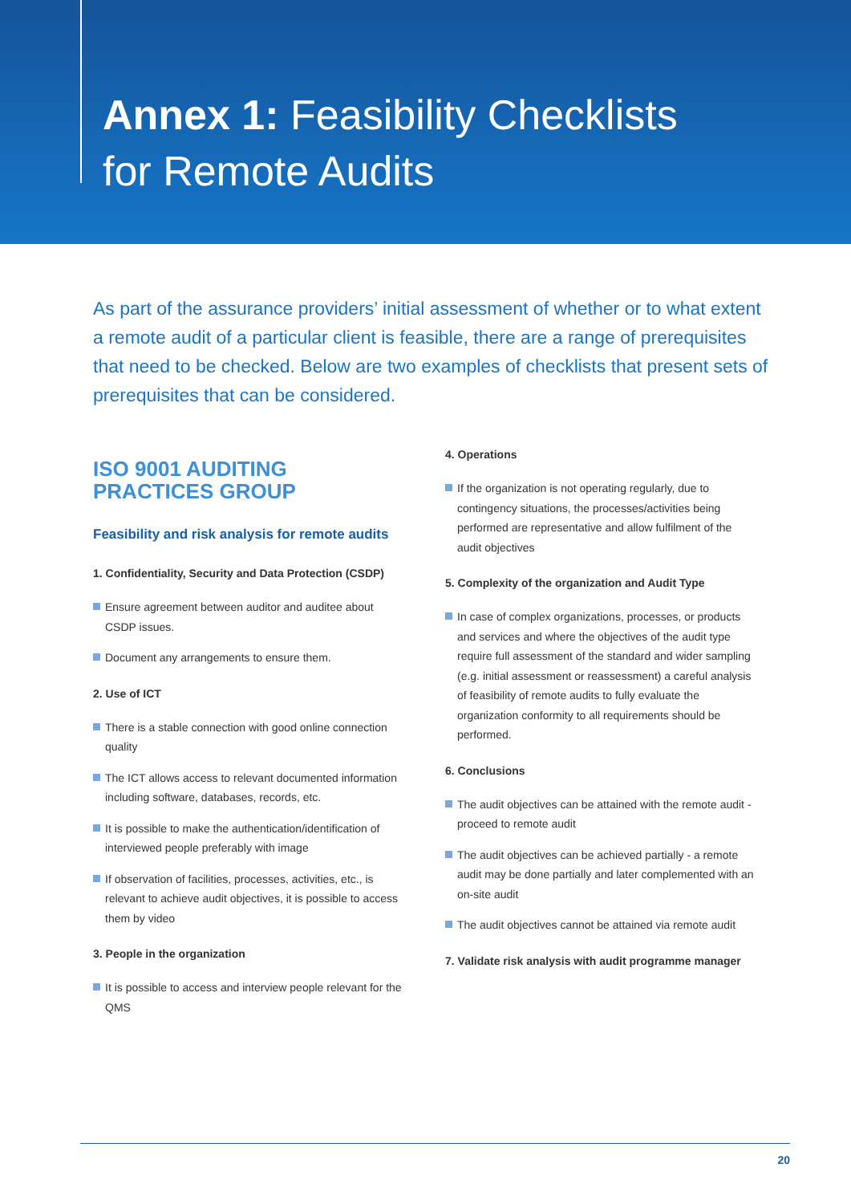Annex 1: Feasibility Checklists
for Remote Audits
As part of the assurance providers’ initial assessment of whether or to what extent a remote audit of a particular client is feasible, there are a range of prerequisites that need to be checked. Below are two examples of checklists that present sets of prerequisites that can be considered.
ISO 9001 AUDITING PRACTICES GROUP
Feasibility and risk analysis for remote audits
1. Confidentiality, Security and Data Protection (CSDP)
Ensure agreement between auditor and auditee about CSDP issues.
Document any arrangements to ensure them.
2. Use of ICT
There is a stable connection with good online connection quality
The ICT allows access to relevant documented information including software, databases, records, etc.
It is possible to make the authentication/identification of interviewed people preferably with image
If observation of facilities, processes, activities, etc., is relevant to achieve audit objectives, it is possible to access them by video
3. People in the organization
It is possible to access and interview people relevant for the QMS
4. Operations
If the organization is not operating regularly, due to contingency situations, the processes/activities being performed are representative and allow fulfilment of the audit objectives
5. Complexity of the organization and Audit Type
In case of complex organizations, processes, or products and services and where the objectives of the audit type require full assessment of the standard and wider sampling (e.g. initial assessment or reassessment) a careful analysis of feasibility of remote audits to fully evaluate the organization conformity to all requirements should be performed.
6. Conclusions
The audit objectives can be attained with the remote audit - proceed to remote audit
The audit objectives can be achieved partially - a remote audit may be done partially and later complemented with an on-site audit
The audit objectives cannot be attained via remote audit
7. Validate risk analysis with audit programme manager
20